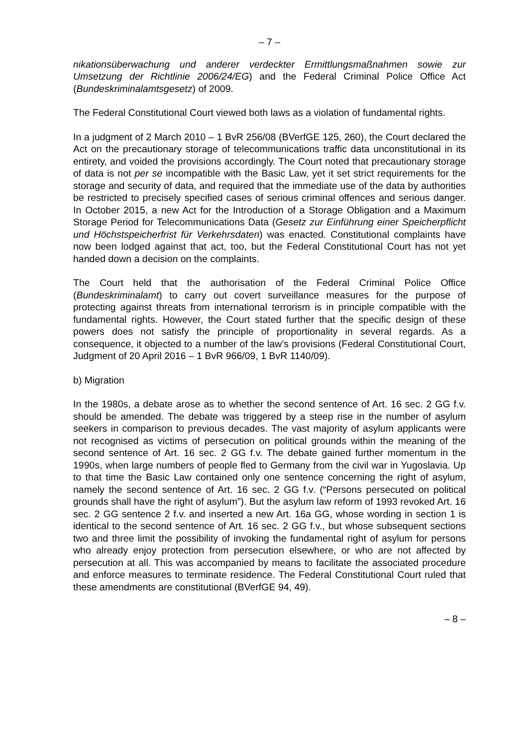– 7 –
nikationsüberwachung und anderer verdeckter Ermittlungsmaßnahmen sowie zur Umsetzung der Richtlinie 2006/24/EG) and the Federal Criminal Police Office Act (Bundeskriminalamtsgesetz) of 2009.
The Federal Constitutional Court viewed both laws as a violation of fundamental rights.
In a judgment of 2 March 2010 – 1 BvR 256/08 (BVerfGE 125, 260), the Court declared the Act on the precautionary storage of telecommunications traffic data unconstitutional in its entirety, and voided the provisions accordingly. The Court noted that precautionary storage of data is not per se incompatible with the Basic Law, yet it set strict requirements for the storage and security of data, and required that the immediate use of the data by authorities be restricted to precisely specified cases of serious criminal offences and serious danger. In October 2015, a new Act for the Introduction of a Storage Obligation and a Maximum Storage Period for Telecommunications Data (Gesetz zur Einführung einer Speicherpflicht und Höchstspeicherfrist für Verkehrsdaten) was enacted. Constitutional complaints have now been lodged against that act, too, but the Federal Constitutional Court has not yet handed down a decision on the complaints.
The Court held that the authorisation of the Federal Criminal Police Office (Bundeskriminalamt) to carry out covert surveillance measures for the purpose of protecting against threats from international terrorism is in principle compatible with the fundamental rights. However, the Court stated further that the specific design of these powers does not satisfy the principle of proportionality in several regards. As a consequence, it objected to a number of the law’s provisions (Federal Constitutional Court, Judgment of 20 April 2016 – 1 BvR 966/09, 1 BvR 1140/09).
b) Migration
In the 1980s, a debate arose as to whether the second sentence of Art. 16 sec. 2 GG f.v. should be amended. The debate was triggered by a steep rise in the number of asylum seekers in comparison to previous decades. The vast majority of asylum applicants were not recognised as victims of persecution on political grounds within the meaning of the second sentence of Art. 16 sec. 2 GG f.v. The debate gained further momentum in the 1990s, when large numbers of people fled to Germany from the civil war in Yugoslavia. Up to that time the Basic Law contained only one sentence concerning the right of asylum, namely the second sentence of Art. 16 sec. 2 GG f.v. (“Persons persecuted on political grounds shall have the right of asylum”). But the asylum law reform of 1993 revoked Art. 16 sec. 2 GG sentence 2 f.v. and inserted a new Art. 16a GG, whose wording in section 1 is identical to the second sentence of Art. 16 sec. 2 GG f.v., but whose subsequent sections two and three limit the possibility of invoking the fundamental right of asylum for persons who already enjoy protection from persecution elsewhere, or who are not affected by persecution at all. This was accompanied by means to facilitate the associated procedure and enforce measures to terminate residence. The Federal Constitutional Court ruled that these amendments are constitutional (BVerfGE 94, 49).
– 8 –